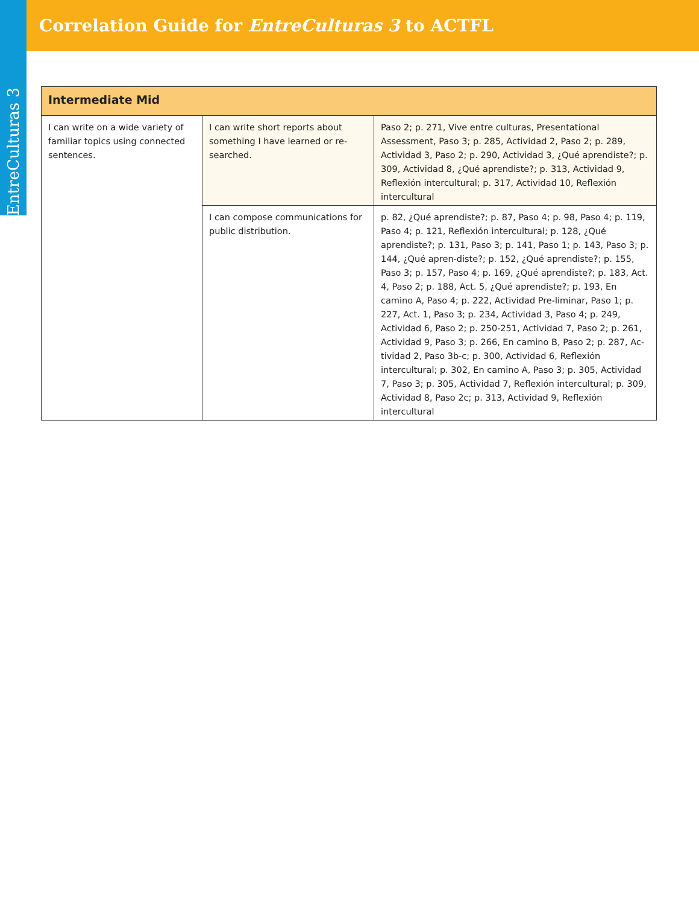EntreCulturas 3
Correlation Guide for EntreCulturas 3 to ACTFL
| Intermediate Mid | | |
| --- | --- | --- |
| I can write on a wide variety of familiar topics using connected sentences. | I can write short reports about something I have learned or re-searched. | Paso 2; p. 271, Vive entre culturas, Presentational Assessment, Paso 3; p. 285, Actividad 2, Paso 2; p. 289, Actividad 3, Paso 2; p. 290, Actividad 3, ¿Qué aprendiste?; p. 309, Actividad 8, ¿Qué aprendiste?; p. 313, Actividad 9, Reflexión intercultural; p. 317, Actividad 10, Reflexión intercultural |
| | I can compose communications for public distribution. | p. 82, ¿Qué aprendiste?; p. 87, Paso 4; p. 98, Paso 4; p. 119, Paso 4; p. 121, Reflexión intercultural; p. 128, ¿Qué aprendiste?; p. 131, Paso 3; p. 141, Paso 1; p. 143, Paso 3; p. 144, ¿Qué apren-diste?; p. 152, ¿Qué aprendiste?; p. 155, Paso 3; p. 157, Paso 4; p. 169, ¿Qué aprendiste?; p. 183, Act. 4, Paso 2; p. 188, Act. 5, ¿Qué aprendiste?; p. 193, En camino A, Paso 4; p. 222, Actividad Pre-liminar, Paso 1; p. 227, Act. 1, Paso 3; p. 234, Actividad 3, Paso 4; p. 249, Actividad 6, Paso 2; p. 250-251, Actividad 7, Paso 2; p. 261, Actividad 9, Paso 3; p. 266, En camino B, Paso 2; p. 287, Ac-tividad 2, Paso 3b-c; p. 300, Actividad 6, Reflexión intercultural; p. 302, En camino A, Paso 3; p. 305, Actividad 7, Paso 3; p. 305, Actividad 7, Reflexión intercultural; p. 309, Actividad 8, Paso 2c; p. 313, Actividad 9, Reflexión intercultural |